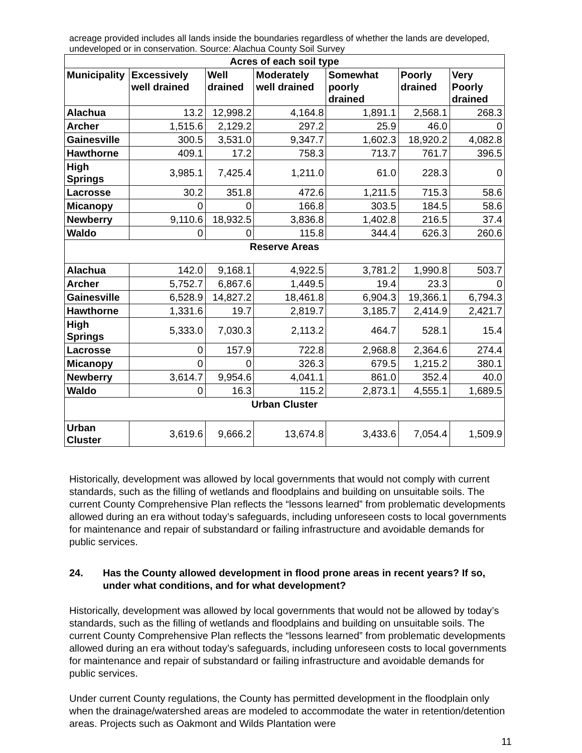acreage provided includes all lands inside the boundaries regardless of whether the lands are developed, undeveloped or in conservation. Source: Alachua County Soil Survey
| Acres of each soil type | | | | | | |
| Municipality | Excessively well drained | Well drained | Moderately well drained | Somewhat poorly drained | Poorly drained | Very Poorly drained |
| Alachua | 13.2 | 12,998.2 | 4,164.8 | 1,891.1 | 2,568.1 | 268.3 |
| Archer | 1,515.6 | 2,129.2 | 297.2 | 25.9 | 46.0 | 0 |
| Gainesville | 300.5 | 3,531.0 | 9,347.7 | 1,602.3 | 18,920.2 | 4,082.8 |
| Hawthorne | 409.1 | 17.2 | 758.3 | 713.7 | 761.7 | 396.5 |
| High Springs | 3,985.1 | 7,425.4 | 1,211.0 | 61.0 | 228.3 | 0 |
| Lacrosse | 30.2 | 351.8 | 472.6 | 1,211.5 | 715.3 | 58.6 |
| Micanopy | 0 | 0 | 166.8 | 303.5 | 184.5 | 58.6 |
| Newberry | 9,110.6 | 18,932.5 | 3,836.8 | 1,402.8 | 216.5 | 37.4 |
| Waldo | 0 | 0 | 115.8 | 344.4 | 626.3 | 260.6 |
| Reserve Areas | | | | | | |
| Alachua | 142.0 | 9,168.1 | 4,922.5 | 3,781.2 | 1,990.8 | 503.7 |
| Archer | 5,752.7 | 6,867.6 | 1,449.5 | 19.4 | 23.3 | 0 |
| Gainesville | 6,528.9 | 14,827.2 | 18,461.8 | 6,904.3 | 19,366.1 | 6,794.3 |
| Hawthorne | 1,331.6 | 19.7 | 2,819.7 | 3,185.7 | 2,414.9 | 2,421.7 |
| High Springs | 5,333.0 | 7,030.3 | 2,113.2 | 464.7 | 528.1 | 15.4 |
| Lacrosse | 0 | 157.9 | 722.8 | 2,968.8 | 2,364.6 | 274.4 |
| Micanopy | 0 | 0 | 326.3 | 679.5 | 1,215.2 | 380.1 |
| Newberry | 3,614.7 | 9,954.6 | 4,041.1 | 861.0 | 352.4 | 40.0 |
| Waldo | 0 | 16.3 | 115.2 | 2,873.1 | 4,555.1 | 1,689.5 |
| Urban Cluster | | | | | | |
| Urban Cluster | 3,619.6 | 9,666.2 | 13,674.8 | 3,433.6 | 7,054.4 | 1,509.9 |
Historically, development was allowed by local governments that would not comply with current standards, such as the filling of wetlands and floodplains and building on unsuitable soils. The current County Comprehensive Plan reflects the “lessons learned” from problematic developments allowed during an era without today’s safeguards, including unforeseen costs to local governments for maintenance and repair of substandard or failing infrastructure and avoidable demands for public services.
24. Has the County allowed development in flood prone areas in recent years? If so, under what conditions, and for what development?
Historically, development was allowed by local governments that would not be allowed by today’s standards, such as the filling of wetlands and floodplains and building on unsuitable soils. The current County Comprehensive Plan reflects the “lessons learned” from problematic developments allowed during an era without today’s safeguards, including unforeseen costs to local governments for maintenance and repair of substandard or failing infrastructure and avoidable demands for public services.
Under current County regulations, the County has permitted development in the floodplain only when the drainage/watershed areas are modeled to accommodate the water in retention/detention areas. Projects such as Oakmont and Wilds Plantation were
11